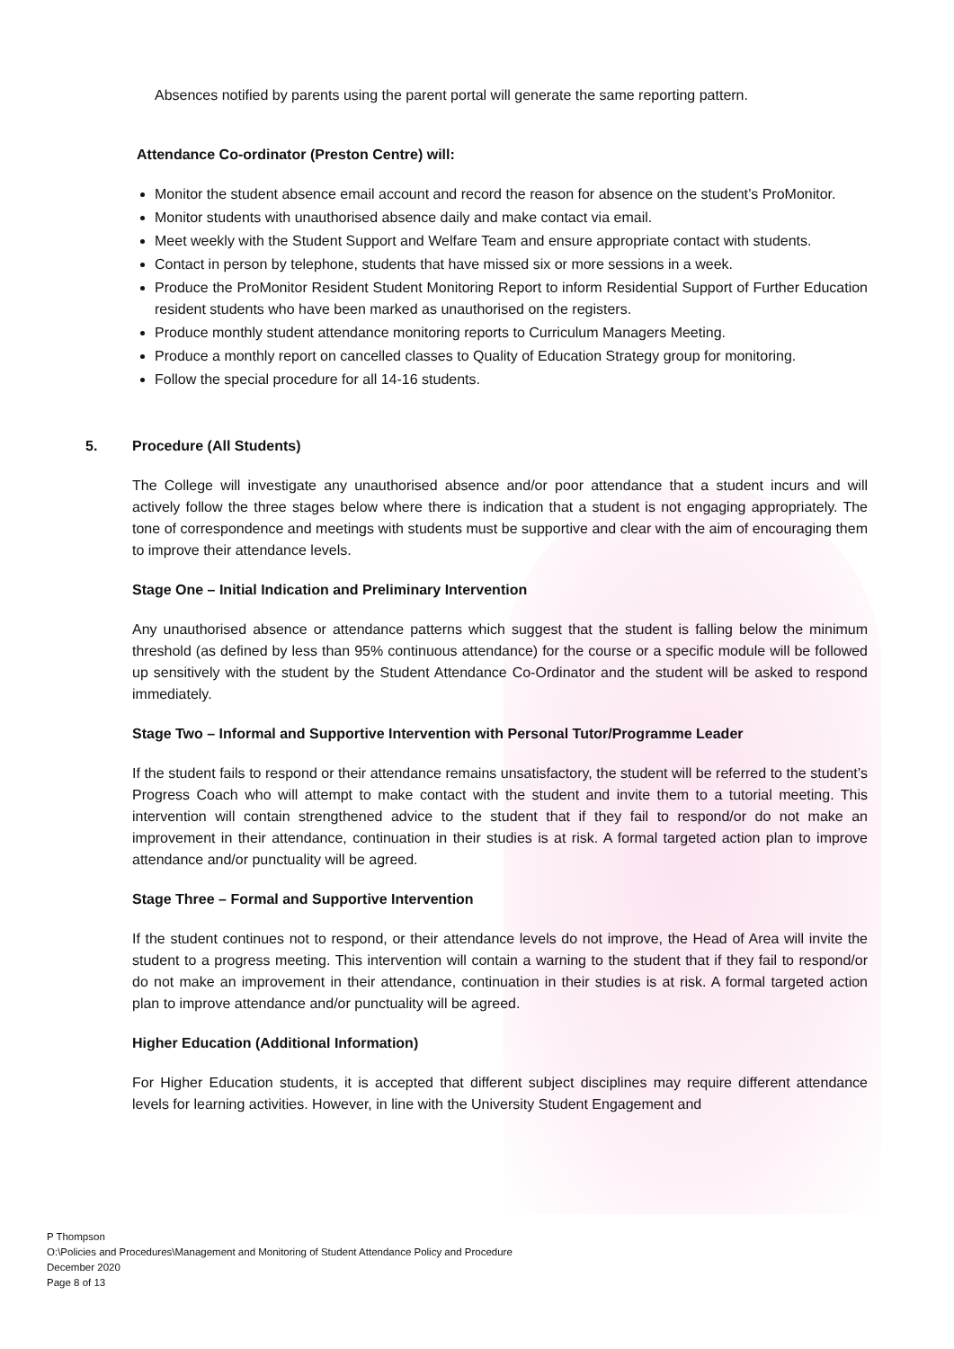Absences notified by parents using the parent portal will generate the same reporting pattern.
Attendance Co-ordinator (Preston Centre) will:
Monitor the student absence email account and record the reason for absence on the student’s ProMonitor.
Monitor students with unauthorised absence daily and make contact via email.
Meet weekly with the Student Support and Welfare Team and ensure appropriate contact with students.
Contact in person by telephone, students that have missed six or more sessions in a week.
Produce the ProMonitor Resident Student Monitoring Report to inform Residential Support of Further Education resident students who have been marked as unauthorised on the registers.
Produce monthly student attendance monitoring reports to Curriculum Managers Meeting.
Produce a monthly report on cancelled classes to Quality of Education Strategy group for monitoring.
Follow the special procedure for all 14-16 students.
5. Procedure (All Students)
The College will investigate any unauthorised absence and/or poor attendance that a student incurs and will actively follow the three stages below where there is indication that a student is not engaging appropriately. The tone of correspondence and meetings with students must be supportive and clear with the aim of encouraging them to improve their attendance levels.
Stage One – Initial Indication and Preliminary Intervention
Any unauthorised absence or attendance patterns which suggest that the student is falling below the minimum threshold (as defined by less than 95% continuous attendance) for the course or a specific module will be followed up sensitively with the student by the Student Attendance Co-Ordinator and the student will be asked to respond immediately.
Stage Two – Informal and Supportive Intervention with Personal Tutor/Programme Leader
If the student fails to respond or their attendance remains unsatisfactory, the student will be referred to the student’s Progress Coach who will attempt to make contact with the student and invite them to a tutorial meeting. This intervention will contain strengthened advice to the student that if they fail to respond/or do not make an improvement in their attendance, continuation in their studies is at risk. A formal targeted action plan to improve attendance and/or punctuality will be agreed.
Stage Three – Formal and Supportive Intervention
If the student continues not to respond, or their attendance levels do not improve, the Head of Area will invite the student to a progress meeting. This intervention will contain a warning to the student that if they fail to respond/or do not make an improvement in their attendance, continuation in their studies is at risk. A formal targeted action plan to improve attendance and/or punctuality will be agreed.
Higher Education (Additional Information)
For Higher Education students, it is accepted that different subject disciplines may require different attendance levels for learning activities. However, in line with the University Student Engagement and
P Thompson
O:\Policies and Procedures\Management and Monitoring of Student Attendance Policy and Procedure
December 2020
Page 8 of 13